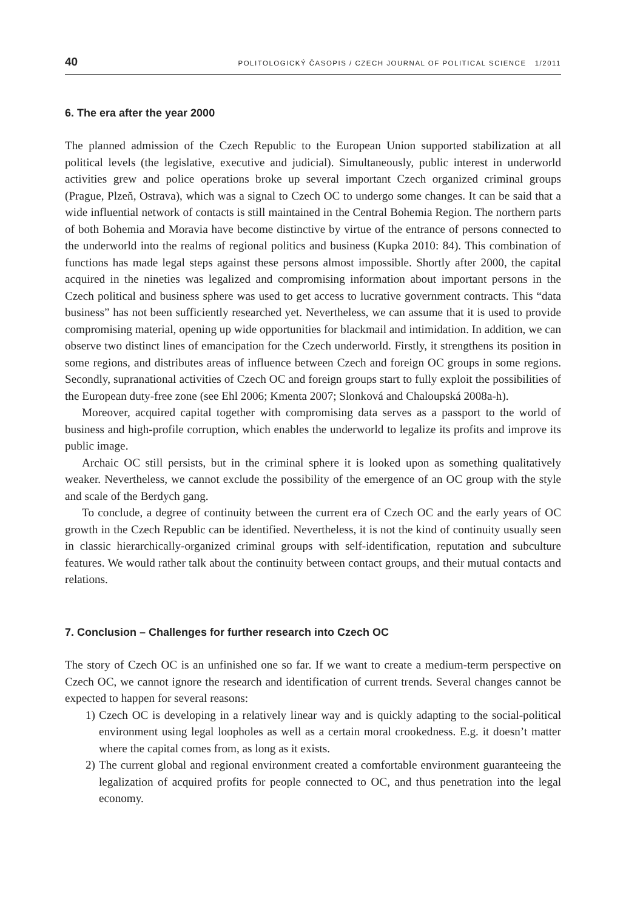40 POLITOLOGICKÝ ČASOPIS / CZECH JOURNAL OF POLITICAL SCIENCE 1/2011
6. The era after the year 2000
The planned admission of the Czech Republic to the European Union supported stabilization at all political levels (the legislative, executive and judicial). Simultaneously, public interest in underworld activities grew and police operations broke up several important Czech organized criminal groups (Prague, Plzeň, Ostrava), which was a signal to Czech OC to undergo some changes. It can be said that a wide influential network of contacts is still maintained in the Central Bohemia Region. The northern parts of both Bohemia and Moravia have become distinctive by virtue of the entrance of persons connected to the underworld into the realms of regional politics and business (Kupka 2010: 84). This combination of functions has made legal steps against these persons almost impossible. Shortly after 2000, the capital acquired in the nineties was legalized and compromising information about important persons in the Czech political and business sphere was used to get access to lucrative government contracts. This “data business” has not been sufficiently researched yet. Nevertheless, we can assume that it is used to provide compromising material, opening up wide opportunities for blackmail and intimidation. In addition, we can observe two distinct lines of emancipation for the Czech underworld. Firstly, it strengthens its position in some regions, and distributes areas of influence between Czech and foreign OC groups in some regions. Secondly, supranational activities of Czech OC and foreign groups start to fully exploit the possibilities of the European duty-free zone (see Ehl 2006; Kmenta 2007; Slonková and Chaloupská 2008a-h).
Moreover, acquired capital together with compromising data serves as a passport to the world of business and high-profile corruption, which enables the underworld to legalize its profits and improve its public image.
Archaic OC still persists, but in the criminal sphere it is looked upon as something qualitatively weaker. Nevertheless, we cannot exclude the possibility of the emergence of an OC group with the style and scale of the Berdych gang.
To conclude, a degree of continuity between the current era of Czech OC and the early years of OC growth in the Czech Republic can be identified. Nevertheless, it is not the kind of continuity usually seen in classic hierarchically-organized criminal groups with self-identification, reputation and subculture features. We would rather talk about the continuity between contact groups, and their mutual contacts and relations.
7. Conclusion – Challenges for further research into Czech OC
The story of Czech OC is an unfinished one so far. If we want to create a medium-term perspective on Czech OC, we cannot ignore the research and identification of current trends. Several changes cannot be expected to happen for several reasons:
1) Czech OC is developing in a relatively linear way and is quickly adapting to the social-political environment using legal loopholes as well as a certain moral crookedness. E.g. it doesn’t matter where the capital comes from, as long as it exists.
2) The current global and regional environment created a comfortable environment guaranteeing the legalization of acquired profits for people connected to OC, and thus penetration into the legal economy.